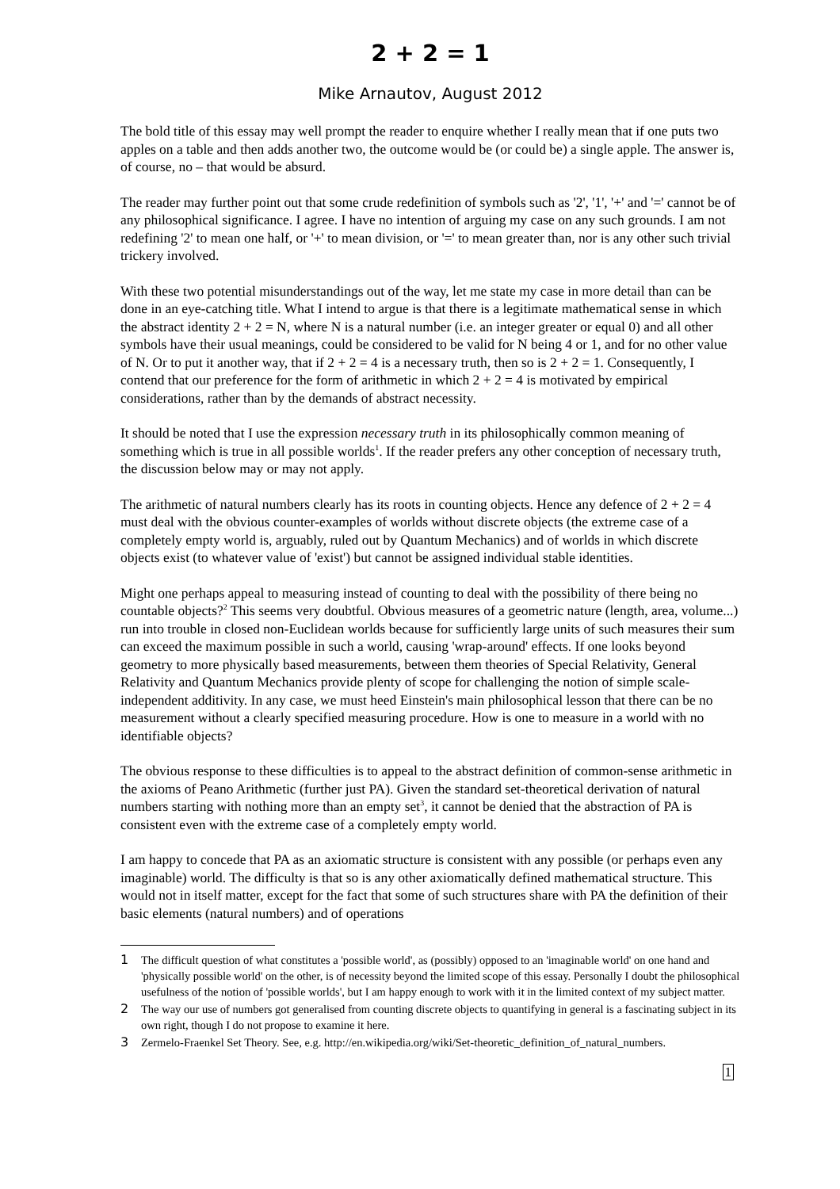2 + 2 = 1
Mike Arnautov, August 2012
The bold title of this essay may well prompt the reader to enquire whether I really mean that if one puts two apples on a table and then adds another two, the outcome would be (or could be) a single apple. The answer is, of course, no – that would be absurd.
The reader may further point out that some crude redefinition of symbols such as '2', '1', '+' and '=' cannot be of any philosophical significance. I agree. I have no intention of arguing my case on any such grounds. I am not redefining '2' to mean one half, or '+' to mean division, or '=' to mean greater than, nor is any other such trivial trickery involved.
With these two potential misunderstandings out of the way, let me state my case in more detail than can be done in an eye-catching title. What I intend to argue is that there is a legitimate mathematical sense in which the abstract identity 2 + 2 = N, where N is a natural number (i.e. an integer greater or equal 0) and all other symbols have their usual meanings, could be considered to be valid for N being 4 or 1, and for no other value of N. Or to put it another way, that if 2 + 2 = 4 is a necessary truth, then so is 2 + 2 = 1. Consequently, I contend that our preference for the form of arithmetic in which 2 + 2 = 4 is motivated by empirical considerations, rather than by the demands of abstract necessity.
It should be noted that I use the expression necessary truth in its philosophically common meaning of something which is true in all possible worlds<sup>1</sup>. If the reader prefers any other conception of necessary truth, the discussion below may or may not apply.
The arithmetic of natural numbers clearly has its roots in counting objects. Hence any defence of 2 + 2 = 4 must deal with the obvious counter-examples of worlds without discrete objects (the extreme case of a completely empty world is, arguably, ruled out by Quantum Mechanics) and of worlds in which discrete objects exist (to whatever value of 'exist') but cannot be assigned individual stable identities.
Might one perhaps appeal to measuring instead of counting to deal with the possibility of there being no countable objects?<sup>2</sup> This seems very doubtful. Obvious measures of a geometric nature (length, area, volume...) run into trouble in closed non-Euclidean worlds because for sufficiently large units of such measures their sum can exceed the maximum possible in such a world, causing 'wrap-around' effects. If one looks beyond geometry to more physically based measurements, between them theories of Special Relativity, General Relativity and Quantum Mechanics provide plenty of scope for challenging the notion of simple scale-independent additivity. In any case, we must heed Einstein's main philosophical lesson that there can be no measurement without a clearly specified measuring procedure. How is one to measure in a world with no identifiable objects?
The obvious response to these difficulties is to appeal to the abstract definition of common-sense arithmetic in the axioms of Peano Arithmetic (further just PA). Given the standard set-theoretical derivation of natural numbers starting with nothing more than an empty set<sup>3</sup>, it cannot be denied that the abstraction of PA is consistent even with the extreme case of a completely empty world.
I am happy to concede that PA as an axiomatic structure is consistent with any possible (or perhaps even any imaginable) world. The difficulty is that so is any other axiomatically defined mathematical structure. This would not in itself matter, except for the fact that some of such structures share with PA the definition of their basic elements (natural numbers) and of operations
1 The difficult question of what constitutes a 'possible world', as (possibly) opposed to an 'imaginable world' on one hand and 'physically possible world' on the other, is of necessity beyond the limited scope of this essay. Personally I doubt the philosophical usefulness of the notion of 'possible worlds', but I am happy enough to work with it in the limited context of my subject matter.
2 The way our use of numbers got generalised from counting discrete objects to quantifying in general is a fascinating subject in its own right, though I do not propose to examine it here.
3 Zermelo-Fraenkel Set Theory. See, e.g. http://en.wikipedia.org/wiki/Set-theoretic_definition_of_natural_numbers.
1